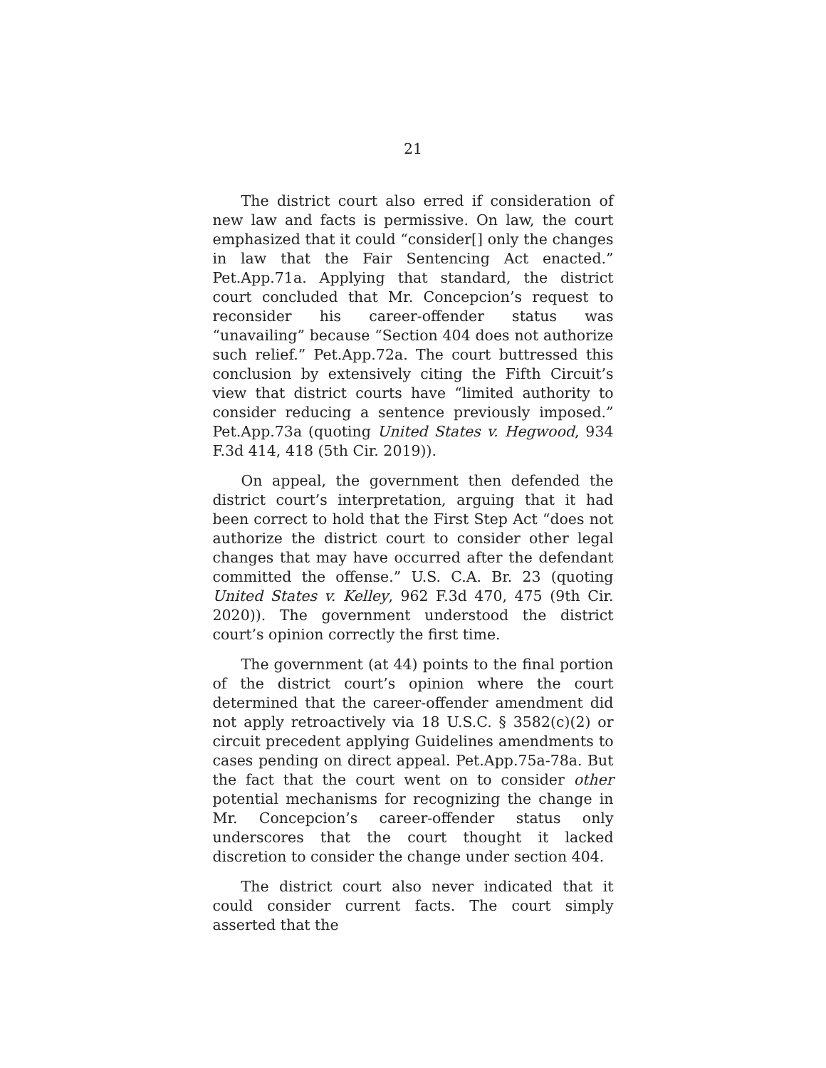21
The district court also erred if consideration of new law and facts is permissive. On law, the court emphasized that it could “consider[] only the changes in law that the Fair Sentencing Act enacted.” Pet.App.71a. Applying that standard, the district court concluded that Mr. Concepcion’s request to reconsider his career-offender status was “unavailing” because “Section 404 does not authorize such relief.” Pet.App.72a. The court buttressed this conclusion by extensively citing the Fifth Circuit’s view that district courts have “limited authority to consider reducing a sentence previously imposed.” Pet.App.73a (quoting United States v. Hegwood, 934 F.3d 414, 418 (5th Cir. 2019)).
On appeal, the government then defended the district court’s interpretation, arguing that it had been correct to hold that the First Step Act “does not authorize the district court to consider other legal changes that may have occurred after the defendant committed the offense.” U.S. C.A. Br. 23 (quoting United States v. Kelley, 962 F.3d 470, 475 (9th Cir. 2020)). The government understood the district court’s opinion correctly the first time.
The government (at 44) points to the final portion of the district court’s opinion where the court determined that the career-offender amendment did not apply retroactively via 18 U.S.C. § 3582(c)(2) or circuit precedent applying Guidelines amendments to cases pending on direct appeal. Pet.App.75a-78a. But the fact that the court went on to consider other potential mechanisms for recognizing the change in Mr. Concepcion’s career-offender status only underscores that the court thought it lacked discretion to consider the change under section 404.
The district court also never indicated that it could consider current facts. The court simply asserted that the